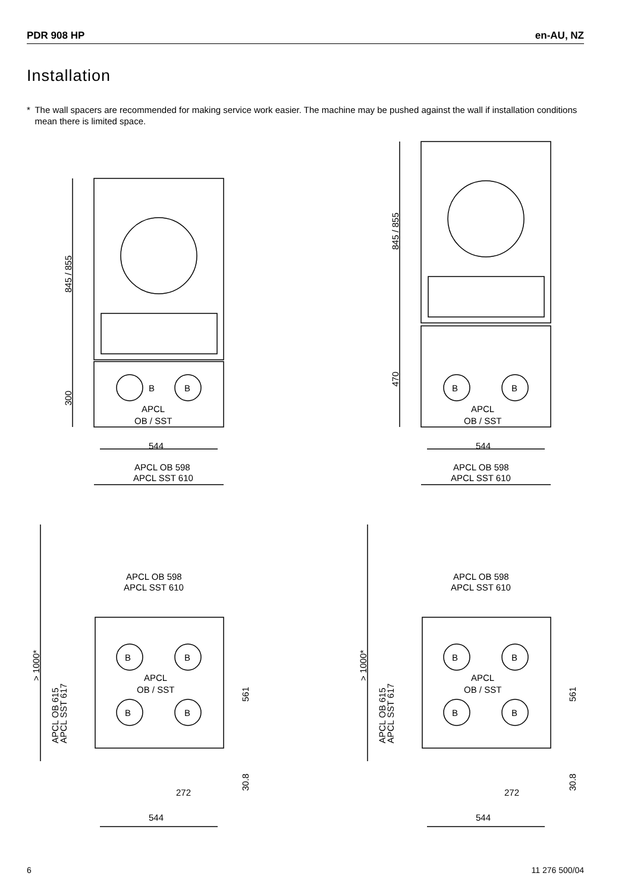PDR 908 HP en-AU, NZ
Installation
* The wall spacers are recommended for making service work easier. The machine may be pushed against the wall if installation conditions mean there is limited space.
B
B
APCL
OB / SST
544
APCL OB 598
APCL SST 610
845 / 855
300
B
B
APCL
OB / SST
544
APCL OB 598
APCL SST 610
845 / 855
470
APCL OB 598
APCL SST 610
B
B
B
B
APCL
OB / SST
272
544
> 1000*
APCL OB 615
APCL SST 617
561
30.8
APCL OB 598
APCL SST 610
B
B
B
B
APCL
OB / SST
272
544
> 1000*
APCL OB 615
APCL SST 617
561
30.8
6 11 276 500/04